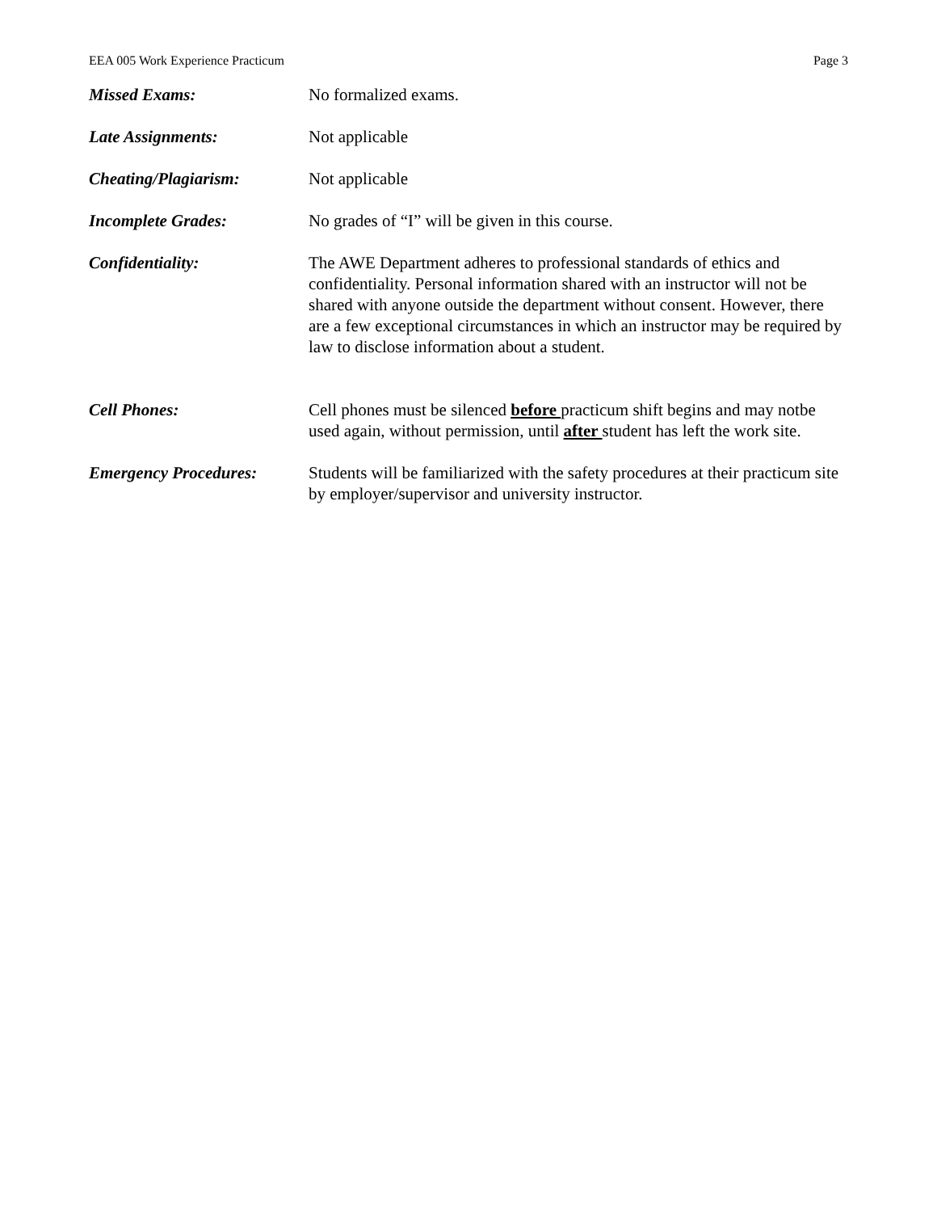EEA 005 Work Experience Practicum Page 3
Missed Exams: No formalized exams.
Late Assignments: Not applicable
Cheating/Plagiarism: Not applicable
Incomplete Grades: No grades of “I” will be given in this course.
Confidentiality: The AWE Department adheres to professional standards of ethics and confidentiality. Personal information shared with an instructor will not be shared with anyone outside the department without consent. However, there are a few exceptional circumstances in which an instructor may be required by law to disclose information about a student.
Cell Phones: Cell phones must be silenced before practicum shift begins and may notbe used again, without permission, until after student has left the work site.
Emergency Procedures: Students will be familiarized with the safety procedures at their practicum site by employer/supervisor and university instructor.